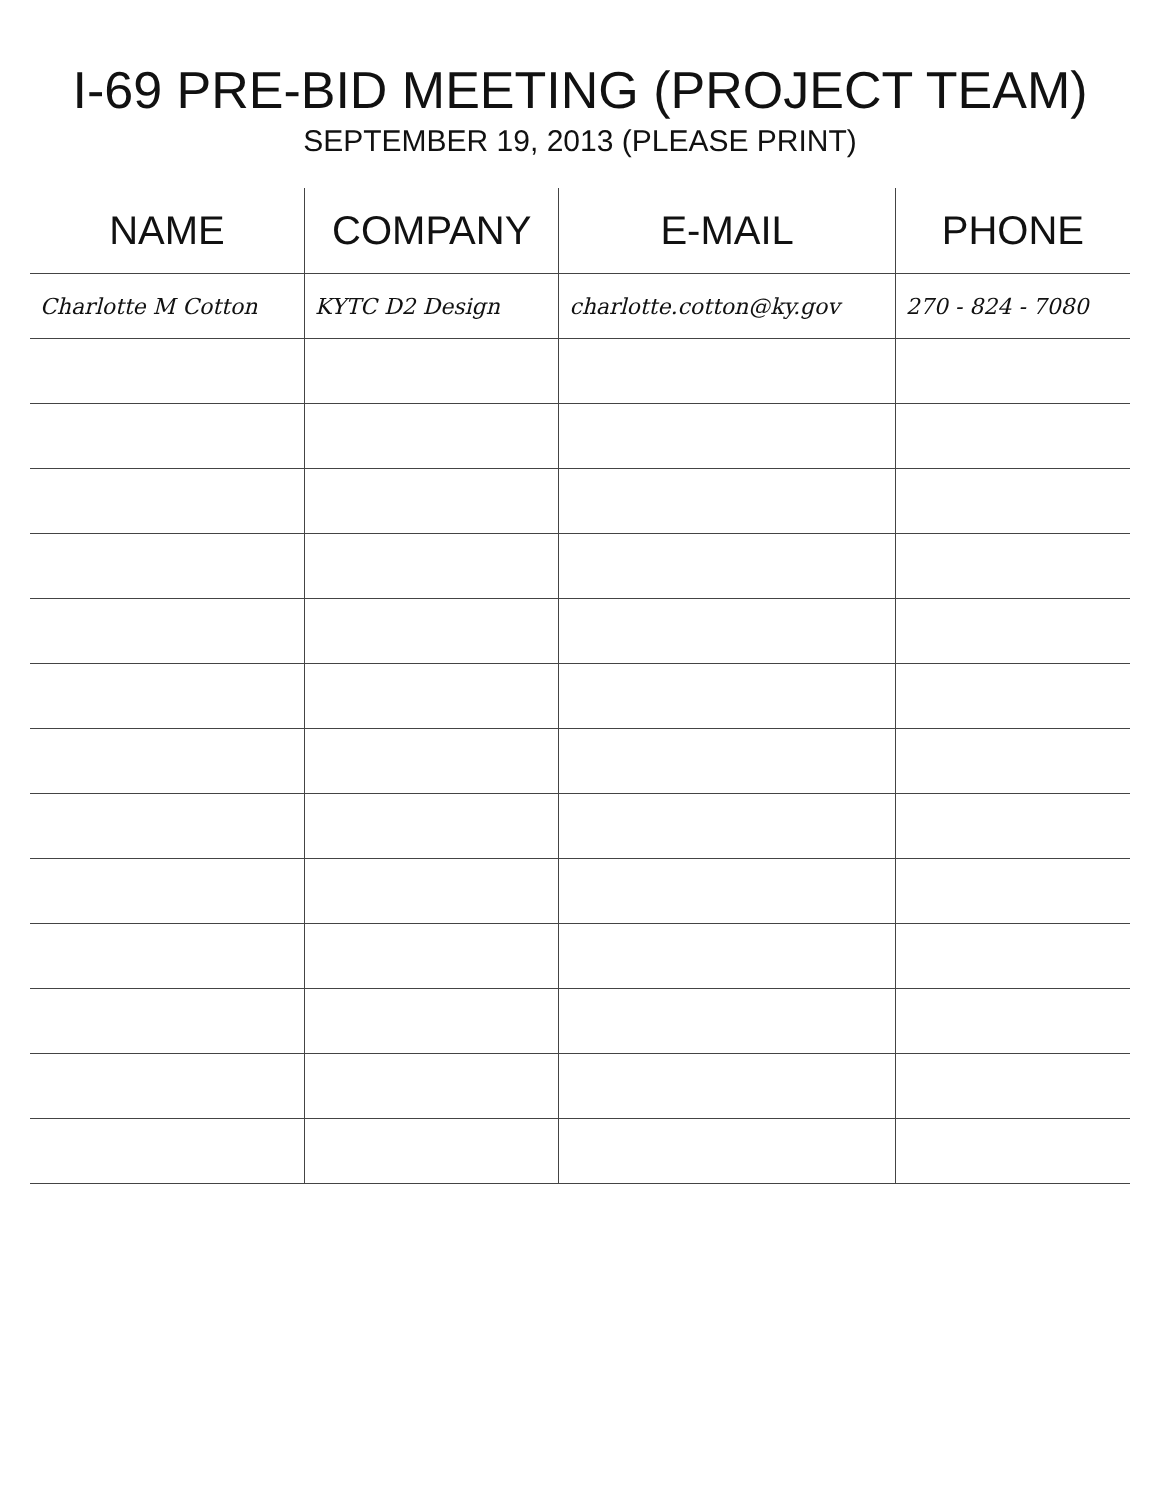I-69 PRE-BID MEETING (PROJECT TEAM)
SEPTEMBER 19, 2013 (PLEASE PRINT)
| NAME | COMPANY | E-MAIL | PHONE |
| --- | --- | --- | --- |
| Charlotte M Cotton | KYTC D2 Design | charlotte.cotton@ky.gov | 270 - 824 - 7080 |